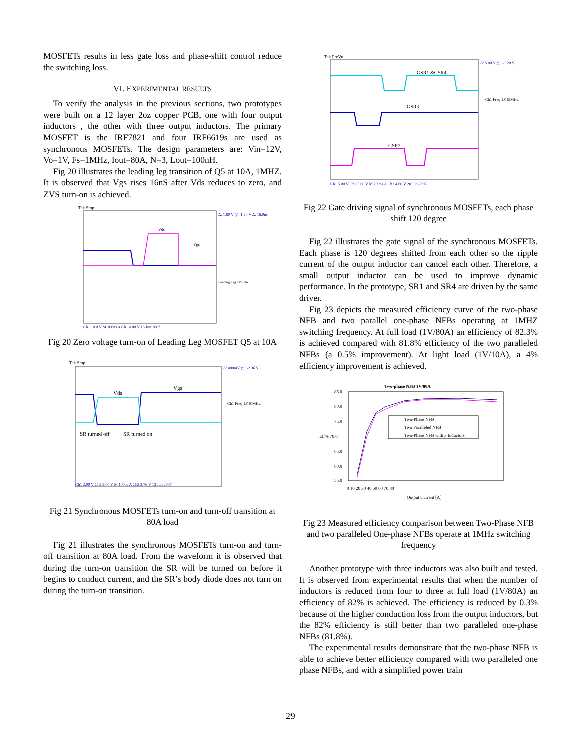MOSFETs results in less gate loss and phase-shift control reduce the switching loss.
VI. EXPERIMENTAL RESULTS
To verify the analysis in the previous sections, two prototypes were built on a 12 layer 2oz copper PCB, one with four output inductors , the other with three output inductors. The primary MOSFET is the IRF7821 and four IRF6619s are used as synchronous MOSFETs. The design parameters are: Vin=12V, Vo=1V, Fs=1MHz, Iout=80A, N=3, Lout=100nH.
Fig 20 illustrates the leading leg transition of Q5 at 10A, 1MHZ. It is observed that Vgs rises 16nS after Vds reduces to zero, and ZVS turn-on is achieved.
Tek Stop
Vds
Vgs
Δ: 1.80 V @: 1.20 V Δ: 16.0ns
Leading Leg 1V/10A
Ch1 10.0 V M 100ns A Ch1 6.80 V 15 Jun 2007
Fig 20 Zero voltage turn-on of Leading Leg MOSFET Q5 at 10A
Tek Stop
Vds
Vgs
SR turned off
SR turned on
Δ: 480mV @: -2.36 V
Ch1 Freq 1.010MHz
Ch1 2.00 V Ch2 2.00 V M 100ns A Ch2 2.76 V 13 Jun 2007
Fig 21 Synchronous MOSFETs turn-on and turn-off transition at 80A load
Fig 21 illustrates the synchronous MOSFETs turn-on and turn-off transition at 80A load. From the waveform it is observed that during the turn-on transition the SR will be turned on before it begins to conduct current, and the SR’s body diode does not turn on during the turn-on transition.
Tek PreVu
GSR1 &GSR4
GSR3
GSR2
Δ: 5.00 V @: -1.20 V
Ch1 Freq 1.015MHz
Ch1 5.00 V Ch2 5.00 V M 200ns A Ch2 4.60 V 20 Jun 2007
Fig 22 Gate driving signal of synchronous MOSFETs, each phase shift 120 degree
Fig 22 illustrates the gate signal of the synchronous MOSFETs. Each phase is 120 degrees shifted from each other so the ripple current of the output inductor can cancel each other. Therefore, a small output inductor can be used to improve dynamic performance. In the prototype, SR1 and SR4 are driven by the same driver.
Fig 23 depicts the measured efficiency curve of the two-phase NFB and two parallel one-phase NFBs operating at 1MHZ switching frequency. At full load (1V/80A) an efficiency of 82.3% is achieved compared with 81.8% efficiency of the two paralleled NFBs (a 0.5% improvement). At light load (1V/10A), a 4% efficiency improvement is achieved.
Two-phase NFB 1V/80A
85.0
80.0
75.0
Eff% 70.0
65.0
60.0
55.0
Two-Phase NFB
Two Paralleled NFB
Two-Phase NFB with 3 Inductors
0 10 20 30 40 50 60 70 80
Output Current [A]
Fig 23 Measured efficiency comparison between Two-Phase NFB and two paralleled One-phase NFBs operate at 1MHz switching frequency
Another prototype with three inductors was also built and tested. It is observed from experimental results that when the number of inductors is reduced from four to three at full load (1V/80A) an efficiency of 82% is achieved. The efficiency is reduced by 0.3% because of the higher conduction loss from the output inductors, but the 82% efficiency is still better than two paralleled one-phase NFBs (81.8%).
The experimental results demonstrate that the two-phase NFB is able to achieve better efficiency compared with two paralleled one phase NFBs, and with a simplified power train
29